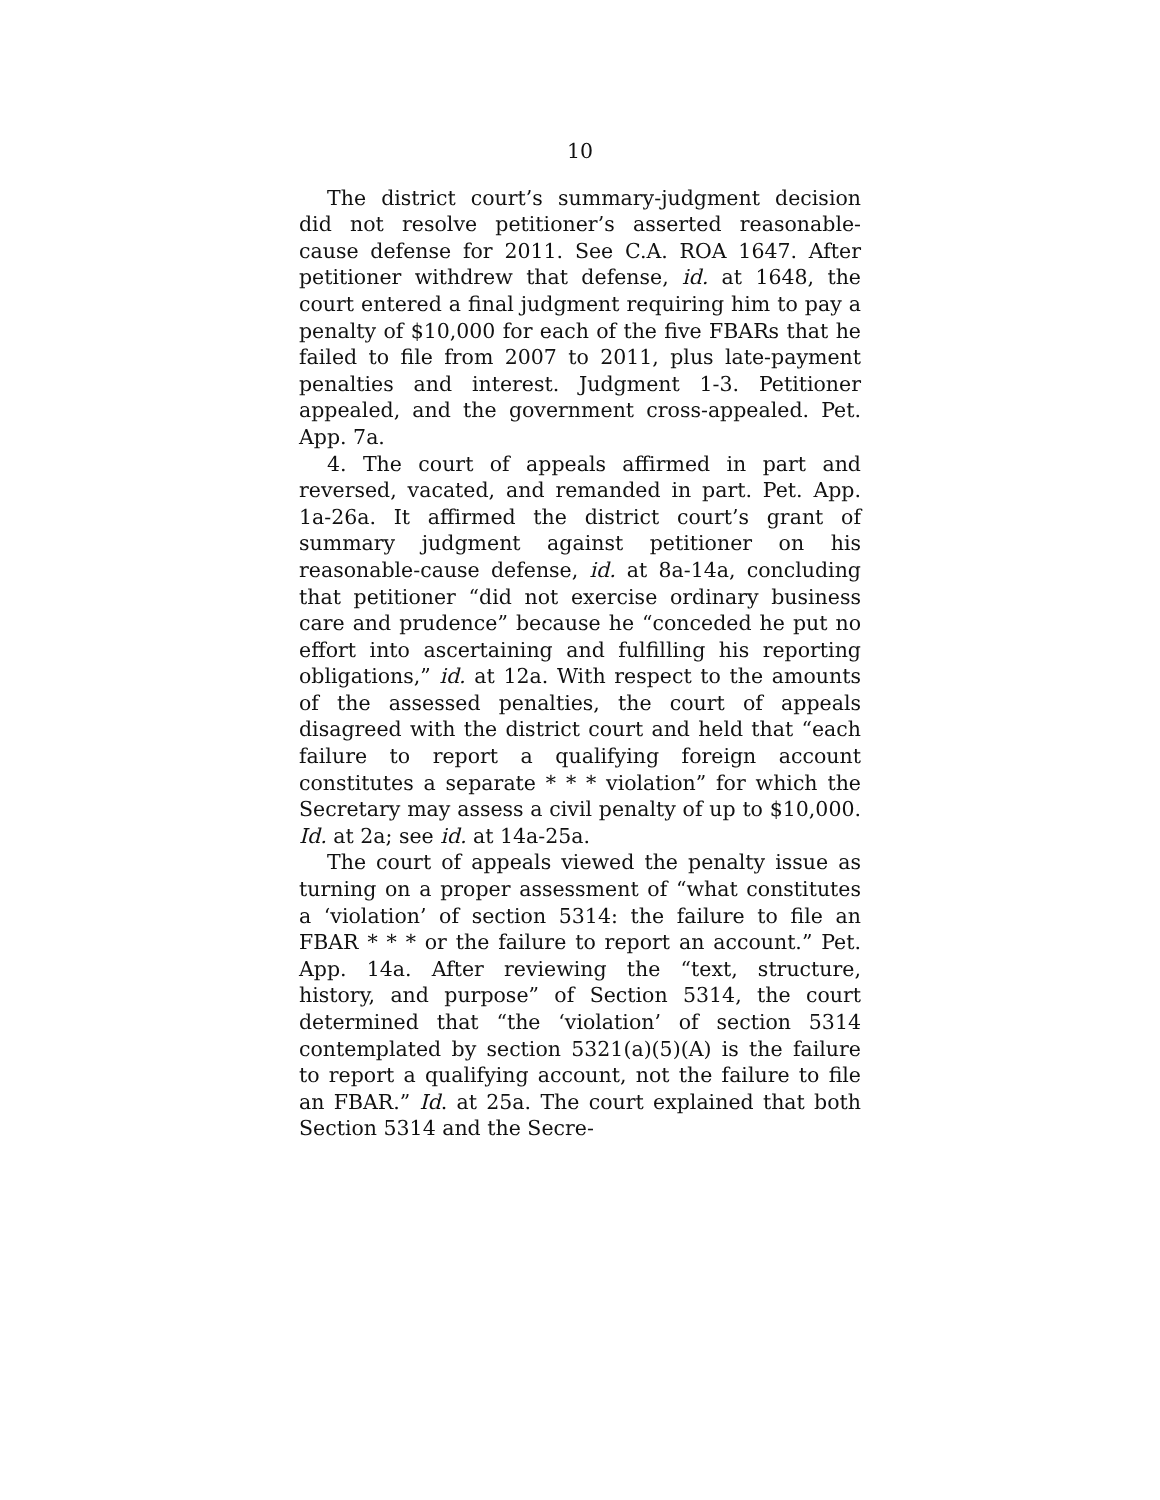10
The district court’s summary-judgment decision did not resolve petitioner’s asserted reasonable-cause defense for 2011. See C.A. ROA 1647. After petitioner withdrew that defense, id. at 1648, the court entered a final judgment requiring him to pay a penalty of $10,000 for each of the five FBARs that he failed to file from 2007 to 2011, plus late-payment penalties and interest. Judgment 1-3. Petitioner appealed, and the government cross-appealed. Pet. App. 7a.
4. The court of appeals affirmed in part and reversed, vacated, and remanded in part. Pet. App. 1a-26a. It affirmed the district court’s grant of summary judgment against petitioner on his reasonable-cause defense, id. at 8a-14a, concluding that petitioner “did not exercise ordinary business care and prudence” because he “conceded he put no effort into ascertaining and fulfilling his reporting obligations,” id. at 12a. With respect to the amounts of the assessed penalties, the court of appeals disagreed with the district court and held that “each failure to report a qualifying foreign account constitutes a separate * * * violation” for which the Secretary may assess a civil penalty of up to $10,000. Id. at 2a; see id. at 14a-25a.
The court of appeals viewed the penalty issue as turning on a proper assessment of “what constitutes a ‘violation’ of section 5314: the failure to file an FBAR * * * or the failure to report an account.” Pet. App. 14a. After reviewing the “text, structure, history, and purpose” of Section 5314, the court determined that “the ‘violation’ of section 5314 contemplated by section 5321(a)(5)(A) is the failure to report a qualifying account, not the failure to file an FBAR.” Id. at 25a. The court explained that both Section 5314 and the Secre-